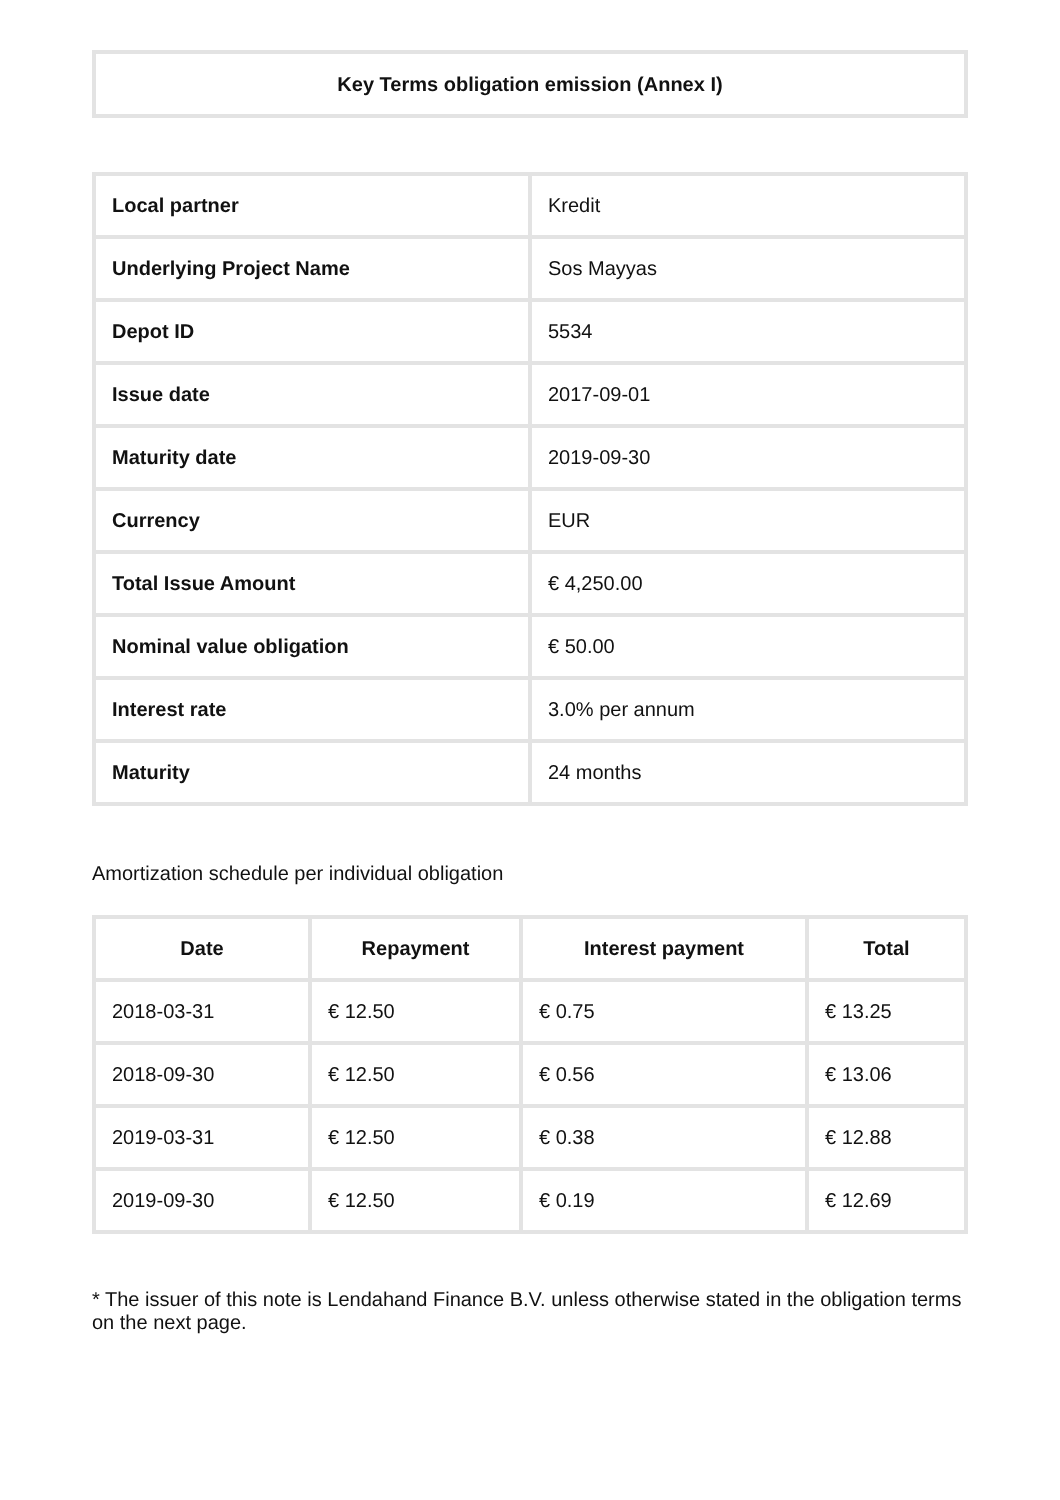Key Terms obligation emission (Annex I)
| Local partner | Kredit |
| Underlying Project Name | Sos Mayyas |
| Depot ID | 5534 |
| Issue date | 2017-09-01 |
| Maturity date | 2019-09-30 |
| Currency | EUR |
| Total Issue Amount | € 4,250.00 |
| Nominal value obligation | € 50.00 |
| Interest rate | 3.0% per annum |
| Maturity | 24 months |
Amortization schedule per individual obligation
| Date | Repayment | Interest payment | Total |
| --- | --- | --- | --- |
| 2018-03-31 | € 12.50 | € 0.75 | € 13.25 |
| 2018-09-30 | € 12.50 | € 0.56 | € 13.06 |
| 2019-03-31 | € 12.50 | € 0.38 | € 12.88 |
| 2019-09-30 | € 12.50 | € 0.19 | € 12.69 |
* The issuer of this note is Lendahand Finance B.V. unless otherwise stated in the obligation terms on the next page.